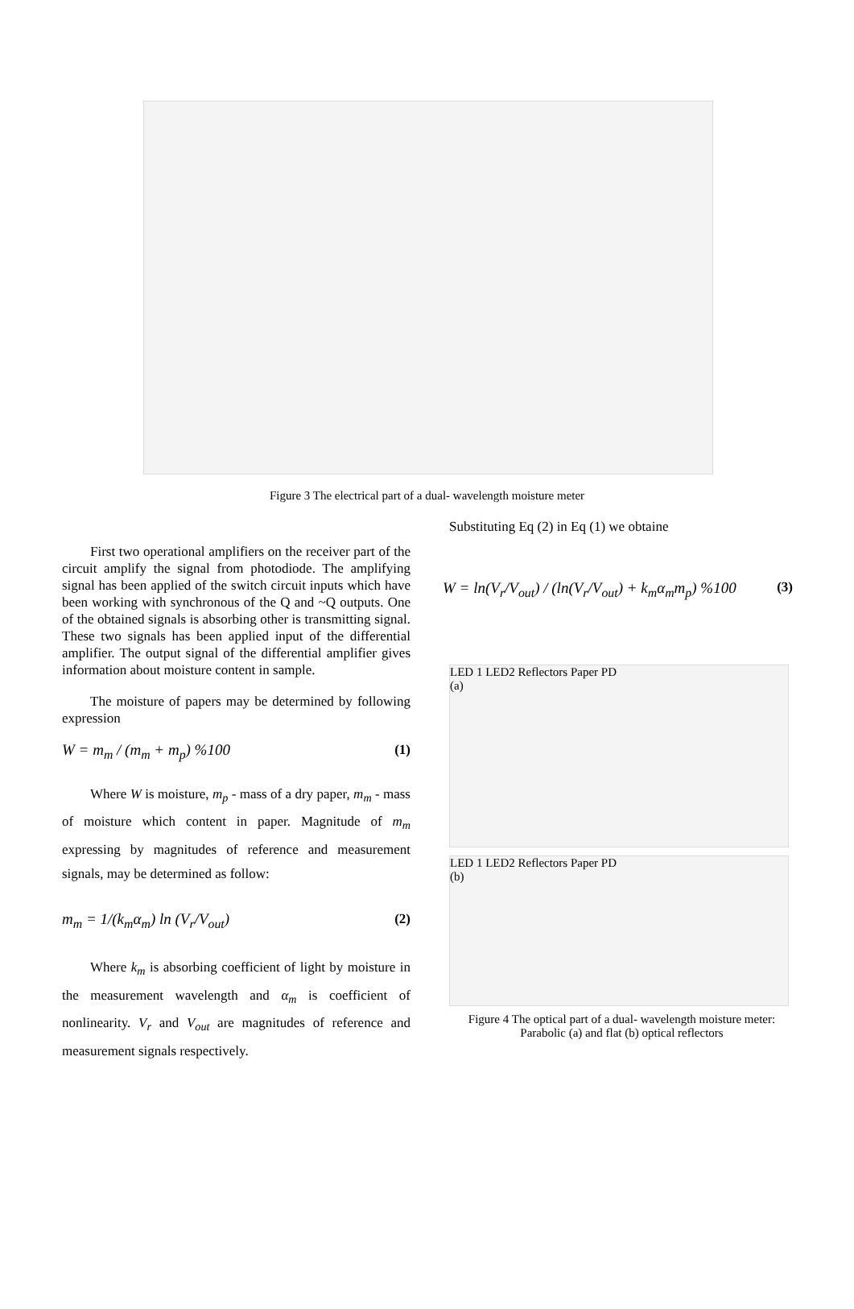Figure 3 The electrical part of a dual- wavelength moisture meter
First two operational amplifiers on the receiver part of the circuit amplify the signal from photodiode. The amplifying signal has been applied of the switch circuit inputs which have been working with synchronous of the Q and ~Q outputs. One of the obtained signals is absorbing other is transmitting signal. These two signals has been applied input of the differential amplifier. The output signal of the differential amplifier gives information about moisture content in sample.
The moisture of papers may be determined by following expression
W = m<sub>m</sub> / (m<sub>m</sub> + m<sub>p</sub>) %100 (1)
Where W is moisture, m<sub>p</sub> - mass of a dry paper, m<sub>m</sub> - mass of moisture which content in paper. Magnitude of m<sub>m</sub> expressing by magnitudes of reference and measurement signals, may be determined as follow:
m<sub>m</sub> = 1/(k<sub>m</sub>α<sub>m</sub>) ln (V<sub>r</sub>/V<sub>out</sub>) (2)
Where k<sub>m</sub> is absorbing coefficient of light by moisture in the measurement wavelength and α<sub>m</sub> is coefficient of nonlinearity. V<sub>r</sub> and V<sub>out</sub> are magnitudes of reference and measurement signals respectively.
Substituting Eq (2) in Eq (1) we obtaine
W = ln(V<sub>r</sub>/V<sub>out</sub>) / (ln(V<sub>r</sub>/V<sub>out</sub>) + k<sub>m</sub>α<sub>m</sub>m<sub>p</sub>) %100 (3)
LED 1 LED2 Reflectors Paper PD
(a)
LED 1 LED2 Reflectors Paper PD
(b)
Figure 4 The optical part of a dual- wavelength moisture meter: Parabolic (a) and flat (b) optical reflectors